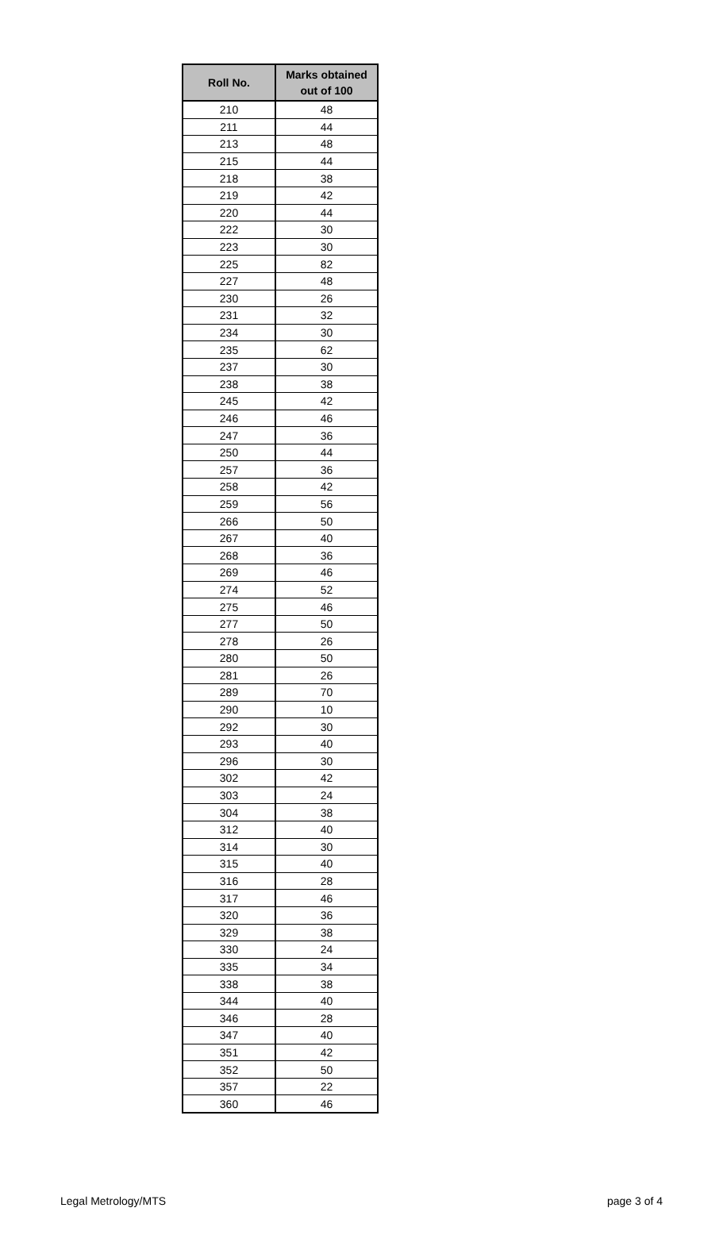| Roll No. | Marks obtained out of 100 |
| --- | --- |
| 210 | 48 |
| 211 | 44 |
| 213 | 48 |
| 215 | 44 |
| 218 | 38 |
| 219 | 42 |
| 220 | 44 |
| 222 | 30 |
| 223 | 30 |
| 225 | 82 |
| 227 | 48 |
| 230 | 26 |
| 231 | 32 |
| 234 | 30 |
| 235 | 62 |
| 237 | 30 |
| 238 | 38 |
| 245 | 42 |
| 246 | 46 |
| 247 | 36 |
| 250 | 44 |
| 257 | 36 |
| 258 | 42 |
| 259 | 56 |
| 266 | 50 |
| 267 | 40 |
| 268 | 36 |
| 269 | 46 |
| 274 | 52 |
| 275 | 46 |
| 277 | 50 |
| 278 | 26 |
| 280 | 50 |
| 281 | 26 |
| 289 | 70 |
| 290 | 10 |
| 292 | 30 |
| 293 | 40 |
| 296 | 30 |
| 302 | 42 |
| 303 | 24 |
| 304 | 38 |
| 312 | 40 |
| 314 | 30 |
| 315 | 40 |
| 316 | 28 |
| 317 | 46 |
| 320 | 36 |
| 329 | 38 |
| 330 | 24 |
| 335 | 34 |
| 338 | 38 |
| 344 | 40 |
| 346 | 28 |
| 347 | 40 |
| 351 | 42 |
| 352 | 50 |
| 357 | 22 |
| 360 | 46 |
Legal Metrology/MTS page 3 of 4